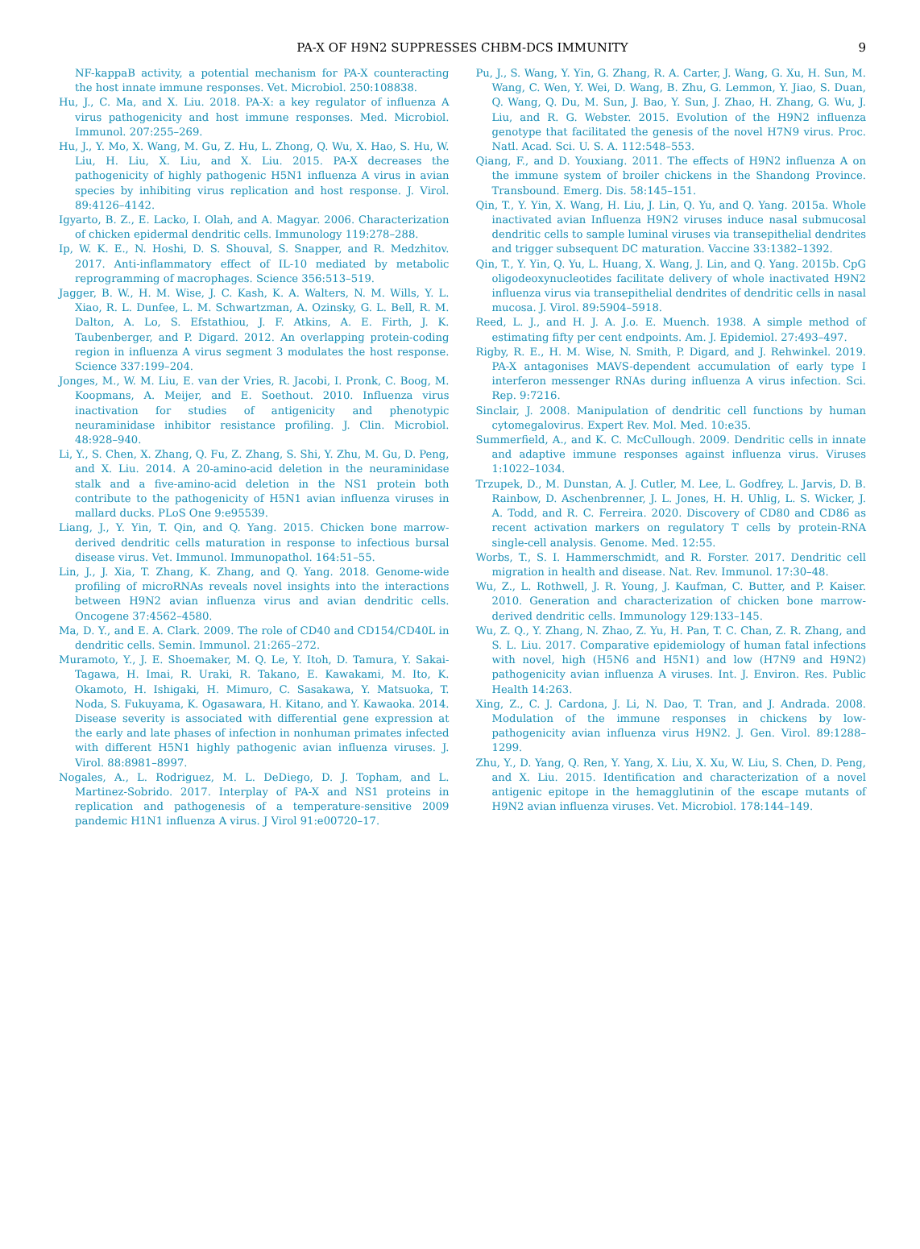PA-X OF H9N2 SUPPRESSES CHBM-DCS IMMUNITY 9
NF-kappaB activity, a potential mechanism for PA-X counteracting the host innate immune responses. Vet. Microbiol. 250:108838.
Hu, J., C. Ma, and X. Liu. 2018. PA-X: a key regulator of influenza A virus pathogenicity and host immune responses. Med. Microbiol. Immunol. 207:255–269.
Hu, J., Y. Mo, X. Wang, M. Gu, Z. Hu, L. Zhong, Q. Wu, X. Hao, S. Hu, W. Liu, H. Liu, X. Liu, and X. Liu. 2015. PA-X decreases the pathogenicity of highly pathogenic H5N1 influenza A virus in avian species by inhibiting virus replication and host response. J. Virol. 89:4126–4142.
Igyarto, B. Z., E. Lacko, I. Olah, and A. Magyar. 2006. Characterization of chicken epidermal dendritic cells. Immunology 119:278–288.
Ip, W. K. E., N. Hoshi, D. S. Shouval, S. Snapper, and R. Medzhitov. 2017. Anti-inflammatory effect of IL-10 mediated by metabolic reprogramming of macrophages. Science 356:513–519.
Jagger, B. W., H. M. Wise, J. C. Kash, K. A. Walters, N. M. Wills, Y. L. Xiao, R. L. Dunfee, L. M. Schwartzman, A. Ozinsky, G. L. Bell, R. M. Dalton, A. Lo, S. Efstathiou, J. F. Atkins, A. E. Firth, J. K. Taubenberger, and P. Digard. 2012. An overlapping protein-coding region in influenza A virus segment 3 modulates the host response. Science 337:199–204.
Jonges, M., W. M. Liu, E. van der Vries, R. Jacobi, I. Pronk, C. Boog, M. Koopmans, A. Meijer, and E. Soethout. 2010. Influenza virus inactivation for studies of antigenicity and phenotypic neuraminidase inhibitor resistance profiling. J. Clin. Microbiol. 48:928–940.
Li, Y., S. Chen, X. Zhang, Q. Fu, Z. Zhang, S. Shi, Y. Zhu, M. Gu, D. Peng, and X. Liu. 2014. A 20-amino-acid deletion in the neuraminidase stalk and a five-amino-acid deletion in the NS1 protein both contribute to the pathogenicity of H5N1 avian influenza viruses in mallard ducks. PLoS One 9:e95539.
Liang, J., Y. Yin, T. Qin, and Q. Yang. 2015. Chicken bone marrow-derived dendritic cells maturation in response to infectious bursal disease virus. Vet. Immunol. Immunopathol. 164:51–55.
Lin, J., J. Xia, T. Zhang, K. Zhang, and Q. Yang. 2018. Genome-wide profiling of microRNAs reveals novel insights into the interactions between H9N2 avian influenza virus and avian dendritic cells. Oncogene 37:4562–4580.
Ma, D. Y., and E. A. Clark. 2009. The role of CD40 and CD154/CD40L in dendritic cells. Semin. Immunol. 21:265–272.
Muramoto, Y., J. E. Shoemaker, M. Q. Le, Y. Itoh, D. Tamura, Y. Sakai-Tagawa, H. Imai, R. Uraki, R. Takano, E. Kawakami, M. Ito, K. Okamoto, H. Ishigaki, H. Mimuro, C. Sasakawa, Y. Matsuoka, T. Noda, S. Fukuyama, K. Ogasawara, H. Kitano, and Y. Kawaoka. 2014. Disease severity is associated with differential gene expression at the early and late phases of infection in nonhuman primates infected with different H5N1 highly pathogenic avian influenza viruses. J. Virol. 88:8981–8997.
Nogales, A., L. Rodriguez, M. L. DeDiego, D. J. Topham, and L. Martinez-Sobrido. 2017. Interplay of PA-X and NS1 proteins in replication and pathogenesis of a temperature-sensitive 2009 pandemic H1N1 influenza A virus. J Virol 91:e00720–17.
Pu, J., S. Wang, Y. Yin, G. Zhang, R. A. Carter, J. Wang, G. Xu, H. Sun, M. Wang, C. Wen, Y. Wei, D. Wang, B. Zhu, G. Lemmon, Y. Jiao, S. Duan, Q. Wang, Q. Du, M. Sun, J. Bao, Y. Sun, J. Zhao, H. Zhang, G. Wu, J. Liu, and R. G. Webster. 2015. Evolution of the H9N2 influenza genotype that facilitated the genesis of the novel H7N9 virus. Proc. Natl. Acad. Sci. U. S. A. 112:548–553.
Qiang, F., and D. Youxiang. 2011. The effects of H9N2 influenza A on the immune system of broiler chickens in the Shandong Province. Transbound. Emerg. Dis. 58:145–151.
Qin, T., Y. Yin, X. Wang, H. Liu, J. Lin, Q. Yu, and Q. Yang. 2015a. Whole inactivated avian Influenza H9N2 viruses induce nasal submucosal dendritic cells to sample luminal viruses via transepithelial dendrites and trigger subsequent DC maturation. Vaccine 33:1382–1392.
Qin, T., Y. Yin, Q. Yu, L. Huang, X. Wang, J. Lin, and Q. Yang. 2015b. CpG oligodeoxynucleotides facilitate delivery of whole inactivated H9N2 influenza virus via transepithelial dendrites of dendritic cells in nasal mucosa. J. Virol. 89:5904–5918.
Reed, L. J., and H. J. A. J.o. E. Muench. 1938. A simple method of estimating fifty per cent endpoints. Am. J. Epidemiol. 27:493–497.
Rigby, R. E., H. M. Wise, N. Smith, P. Digard, and J. Rehwinkel. 2019. PA-X antagonises MAVS-dependent accumulation of early type I interferon messenger RNAs during influenza A virus infection. Sci. Rep. 9:7216.
Sinclair, J. 2008. Manipulation of dendritic cell functions by human cytomegalovirus. Expert Rev. Mol. Med. 10:e35.
Summerfield, A., and K. C. McCullough. 2009. Dendritic cells in innate and adaptive immune responses against influenza virus. Viruses 1:1022–1034.
Trzupek, D., M. Dunstan, A. J. Cutler, M. Lee, L. Godfrey, L. Jarvis, D. B. Rainbow, D. Aschenbrenner, J. L. Jones, H. H. Uhlig, L. S. Wicker, J. A. Todd, and R. C. Ferreira. 2020. Discovery of CD80 and CD86 as recent activation markers on regulatory T cells by protein-RNA single-cell analysis. Genome. Med. 12:55.
Worbs, T., S. I. Hammerschmidt, and R. Forster. 2017. Dendritic cell migration in health and disease. Nat. Rev. Immunol. 17:30–48.
Wu, Z., L. Rothwell, J. R. Young, J. Kaufman, C. Butter, and P. Kaiser. 2010. Generation and characterization of chicken bone marrow-derived dendritic cells. Immunology 129:133–145.
Wu, Z. Q., Y. Zhang, N. Zhao, Z. Yu, H. Pan, T. C. Chan, Z. R. Zhang, and S. L. Liu. 2017. Comparative epidemiology of human fatal infections with novel, high (H5N6 and H5N1) and low (H7N9 and H9N2) pathogenicity avian influenza A viruses. Int. J. Environ. Res. Public Health 14:263.
Xing, Z., C. J. Cardona, J. Li, N. Dao, T. Tran, and J. Andrada. 2008. Modulation of the immune responses in chickens by low-pathogenicity avian influenza virus H9N2. J. Gen. Virol. 89:1288–1299.
Zhu, Y., D. Yang, Q. Ren, Y. Yang, X. Liu, X. Xu, W. Liu, S. Chen, D. Peng, and X. Liu. 2015. Identification and characterization of a novel antigenic epitope in the hemagglutinin of the escape mutants of H9N2 avian influenza viruses. Vet. Microbiol. 178:144–149.